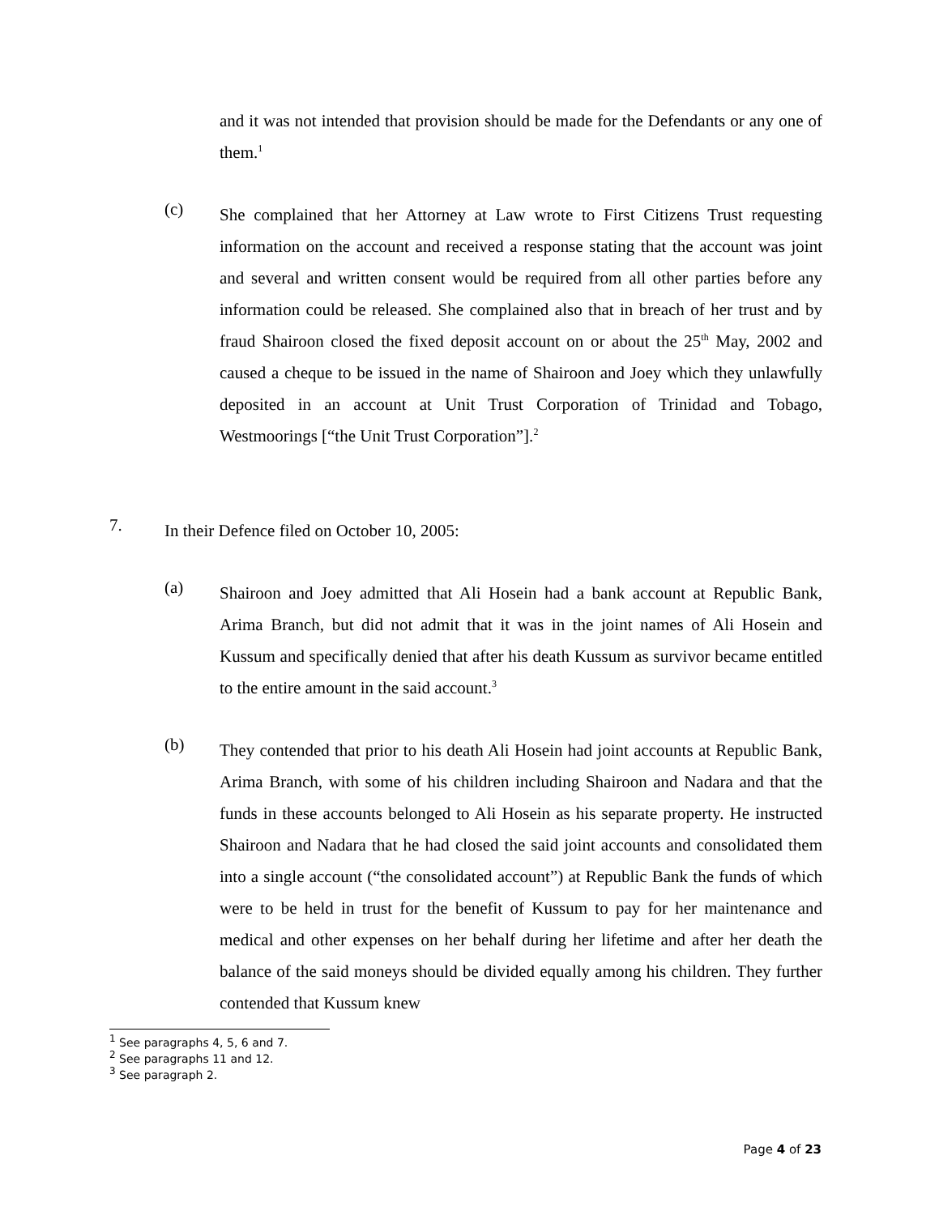and it was not intended that provision should be made for the Defendants or any one of them.<sup>1</sup>
(c)
She complained that her Attorney at Law wrote to First Citizens Trust requesting information on the account and received a response stating that the account was joint and several and written consent would be required from all other parties before any information could be released. She complained also that in breach of her trust and by fraud Shairoon closed the fixed deposit account on or about the 25<sup>th</sup> May, 2002 and caused a cheque to be issued in the name of Shairoon and Joey which they unlawfully deposited in an account at Unit Trust Corporation of Trinidad and Tobago, Westmoorings [“the Unit Trust Corporation”].<sup>2</sup>
7.
In their Defence filed on October 10, 2005:
(a)
Shairoon and Joey admitted that Ali Hosein had a bank account at Republic Bank, Arima Branch, but did not admit that it was in the joint names of Ali Hosein and Kussum and specifically denied that after his death Kussum as survivor became entitled to the entire amount in the said account.<sup>3</sup>
(b)
They contended that prior to his death Ali Hosein had joint accounts at Republic Bank, Arima Branch, with some of his children including Shairoon and Nadara and that the funds in these accounts belonged to Ali Hosein as his separate property. He instructed Shairoon and Nadara that he had closed the said joint accounts and consolidated them into a single account (“the consolidated account”) at Republic Bank the funds of which were to be held in trust for the benefit of Kussum to pay for her maintenance and medical and other expenses on her behalf during her lifetime and after her death the balance of the said moneys should be divided equally among his children. They further contended that Kussum knew
<sup>1</sup> See paragraphs 4, 5, 6 and 7.
<sup>2</sup> See paragraphs 11 and 12.
<sup>3</sup> See paragraph 2.
Page 4 of 23